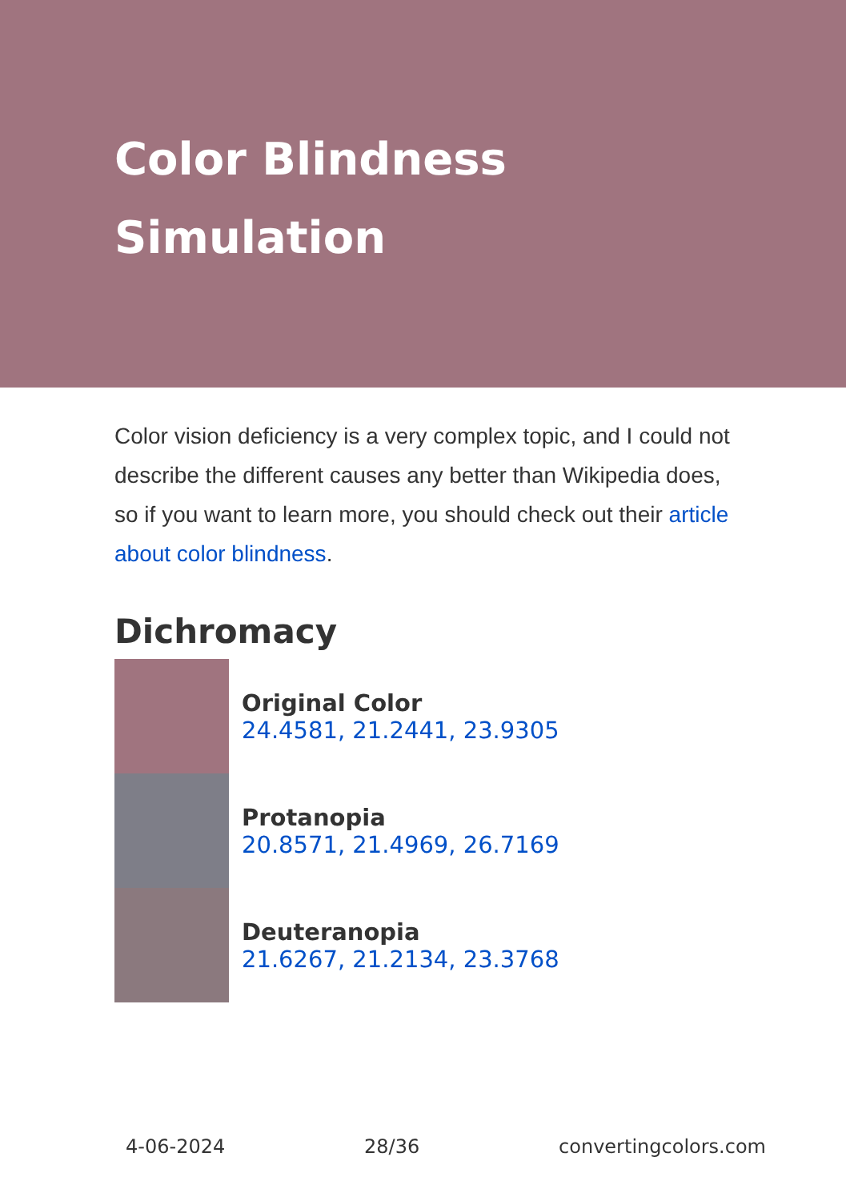Color Blindness Simulation
Color vision deficiency is a very complex topic, and I could not describe the different causes any better than Wikipedia does, so if you want to learn more, you should check out their article about color blindness.
Dichromacy
Original Color
24.4581, 21.2441, 23.9305
Protanopia
20.8571, 21.4969, 26.7169
Deuteranopia
21.6267, 21.2134, 23.3768
4-06-2024 28/36 convertingcolors.com